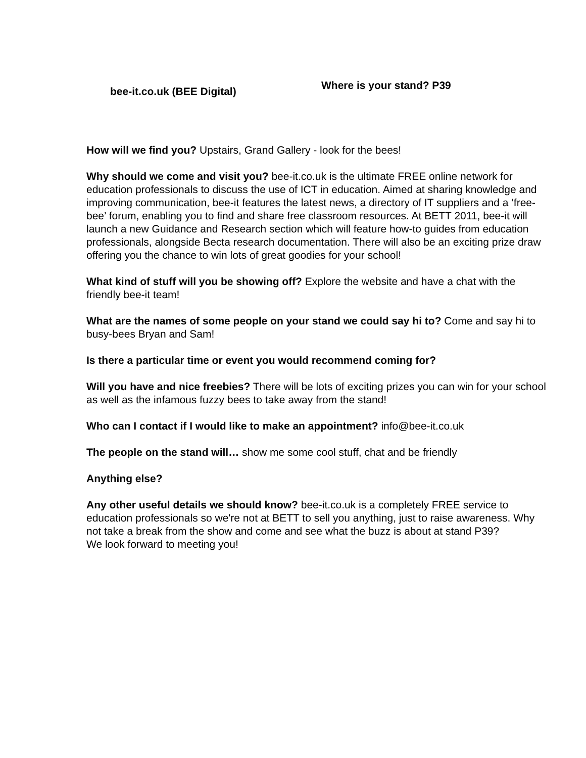bee-it.co.uk (BEE Digital)
Where is your stand? P39
How will we find you? Upstairs, Grand Gallery - look for the bees!
Why should we come and visit you? bee-it.co.uk is the ultimate FREE online network for education professionals to discuss the use of ICT in education. Aimed at sharing knowledge and improving communication, bee-it features the latest news, a directory of IT suppliers and a ‘free-bee’ forum, enabling you to find and share free classroom resources. At BETT 2011, bee-it will launch a new Guidance and Research section which will feature how-to guides from education professionals, alongside Becta research documentation. There will also be an exciting prize draw offering you the chance to win lots of great goodies for your school!
What kind of stuff will you be showing off? Explore the website and have a chat with the friendly bee-it team!
What are the names of some people on your stand we could say hi to? Come and say hi to busy-bees Bryan and Sam!
Is there a particular time or event you would recommend coming for?
Will you have and nice freebies? There will be lots of exciting prizes you can win for your school as well as the infamous fuzzy bees to take away from the stand!
Who can I contact if I would like to make an appointment? info@bee-it.co.uk
The people on the stand will… show me some cool stuff, chat and be friendly
Anything else?
Any other useful details we should know? bee-it.co.uk is a completely FREE service to education professionals so we're not at BETT to sell you anything, just to raise awareness. Why not take a break from the show and come and see what the buzz is about at stand P39?
We look forward to meeting you!